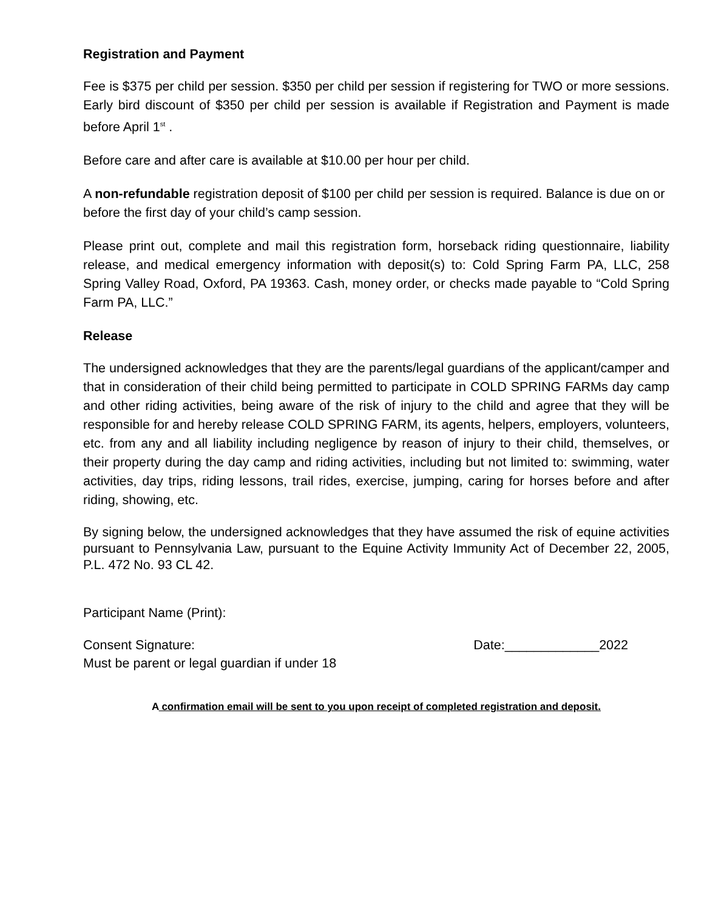Registration and Payment
Fee is $375 per child per session. $350 per child per session if registering for TWO or more sessions. Early bird discount of $350 per child per session is available if Registration and Payment is made before April 1<sup>st</sup> .
Before care and after care is available at $10.00 per hour per child.
A non-refundable registration deposit of $100 per child per session is required. Balance is due on or before the first day of your child’s camp session.
Please print out, complete and mail this registration form, horseback riding questionnaire, liability release, and medical emergency information with deposit(s) to: Cold Spring Farm PA, LLC, 258 Spring Valley Road, Oxford, PA 19363. Cash, money order, or checks made payable to “Cold Spring Farm PA, LLC.”
Release
The undersigned acknowledges that they are the parents/legal guardians of the applicant/camper and that in consideration of their child being permitted to participate in COLD SPRING FARMs day camp and other riding activities, being aware of the risk of injury to the child and agree that they will be responsible for and hereby release COLD SPRING FARM, its agents, helpers, employers, volunteers, etc. from any and all liability including negligence by reason of injury to their child, themselves, or their property during the day camp and riding activities, including but not limited to: swimming, water activities, day trips, riding lessons, trail rides, exercise, jumping, caring for horses before and after riding, showing, etc.
By signing below, the undersigned acknowledges that they have assumed the risk of equine activities pursuant to Pennsylvania Law, pursuant to the Equine Activity Immunity Act of December 22, 2005, P.L. 472 No. 93 CL 42.
Participant Name (Print):
Consent Signature: Date:_____________2022
Must be parent or legal guardian if under 18
A confirmation email will be sent to you upon receipt of completed registration and deposit.